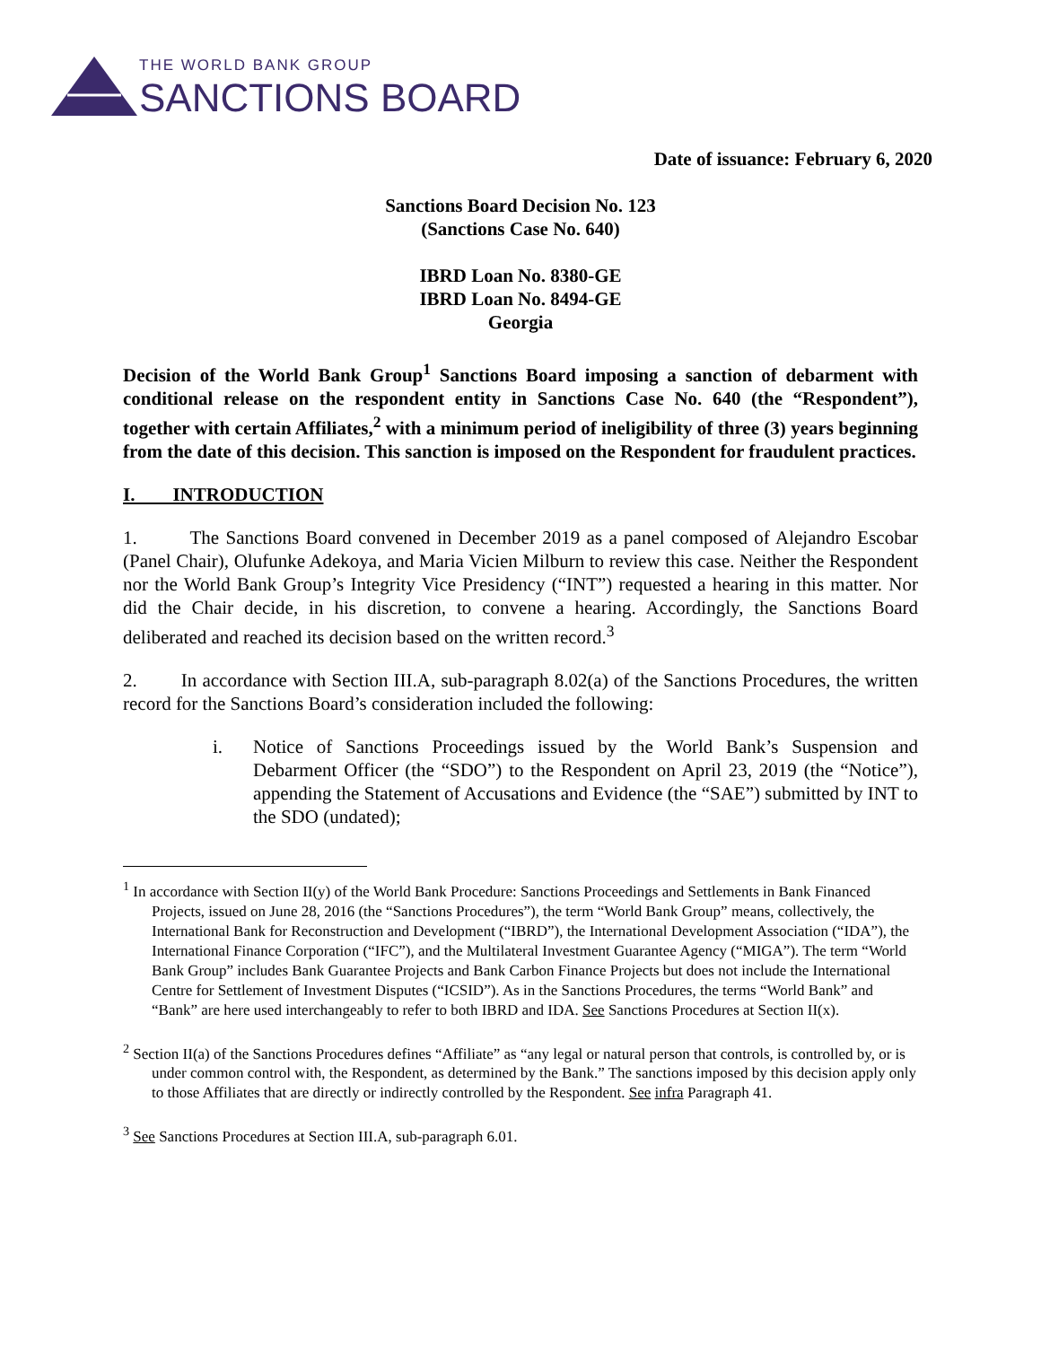THE WORLD BANK GROUP
SANCTIONS BOARD
Date of issuance: February 6, 2020
Sanctions Board Decision No. 123
(Sanctions Case No. 640)
IBRD Loan No. 8380-GE
IBRD Loan No. 8494-GE
Georgia
Decision of the World Bank Group<sup>1</sup> Sanctions Board imposing a sanction of debarment with conditional release on the respondent entity in Sanctions Case No. 640 (the “Respondent”), together with certain Affiliates,<sup>2</sup> with a minimum period of ineligibility of three (3) years beginning from the date of this decision. This sanction is imposed on the Respondent for fraudulent practices.
I. INTRODUCTION
1. The Sanctions Board convened in December 2019 as a panel composed of Alejandro Escobar (Panel Chair), Olufunke Adekoya, and Maria Vicien Milburn to review this case. Neither the Respondent nor the World Bank Group’s Integrity Vice Presidency (“INT”) requested a hearing in this matter. Nor did the Chair decide, in his discretion, to convene a hearing. Accordingly, the Sanctions Board deliberated and reached its decision based on the written record.<sup>3</sup>
2. In accordance with Section III.A, sub-paragraph 8.02(a) of the Sanctions Procedures, the written record for the Sanctions Board’s consideration included the following:
i. Notice of Sanctions Proceedings issued by the World Bank’s Suspension and Debarment Officer (the “SDO”) to the Respondent on April 23, 2019 (the “Notice”), appending the Statement of Accusations and Evidence (the “SAE”) submitted by INT to the SDO (undated);
<sup>1</sup> In accordance with Section II(y) of the World Bank Procedure: Sanctions Proceedings and Settlements in Bank Financed Projects, issued on June 28, 2016 (the “Sanctions Procedures”), the term “World Bank Group” means, collectively, the International Bank for Reconstruction and Development (“IBRD”), the International Development Association (“IDA”), the International Finance Corporation (“IFC”), and the Multilateral Investment Guarantee Agency (“MIGA”). The term “World Bank Group” includes Bank Guarantee Projects and Bank Carbon Finance Projects but does not include the International Centre for Settlement of Investment Disputes (“ICSID”). As in the Sanctions Procedures, the terms “World Bank” and “Bank” are here used interchangeably to refer to both IBRD and IDA. See Sanctions Procedures at Section II(x).
<sup>2</sup> Section II(a) of the Sanctions Procedures defines “Affiliate” as “any legal or natural person that controls, is controlled by, or is under common control with, the Respondent, as determined by the Bank.” The sanctions imposed by this decision apply only to those Affiliates that are directly or indirectly controlled by the Respondent. See infra Paragraph 41.
<sup>3</sup> See Sanctions Procedures at Section III.A, sub-paragraph 6.01.